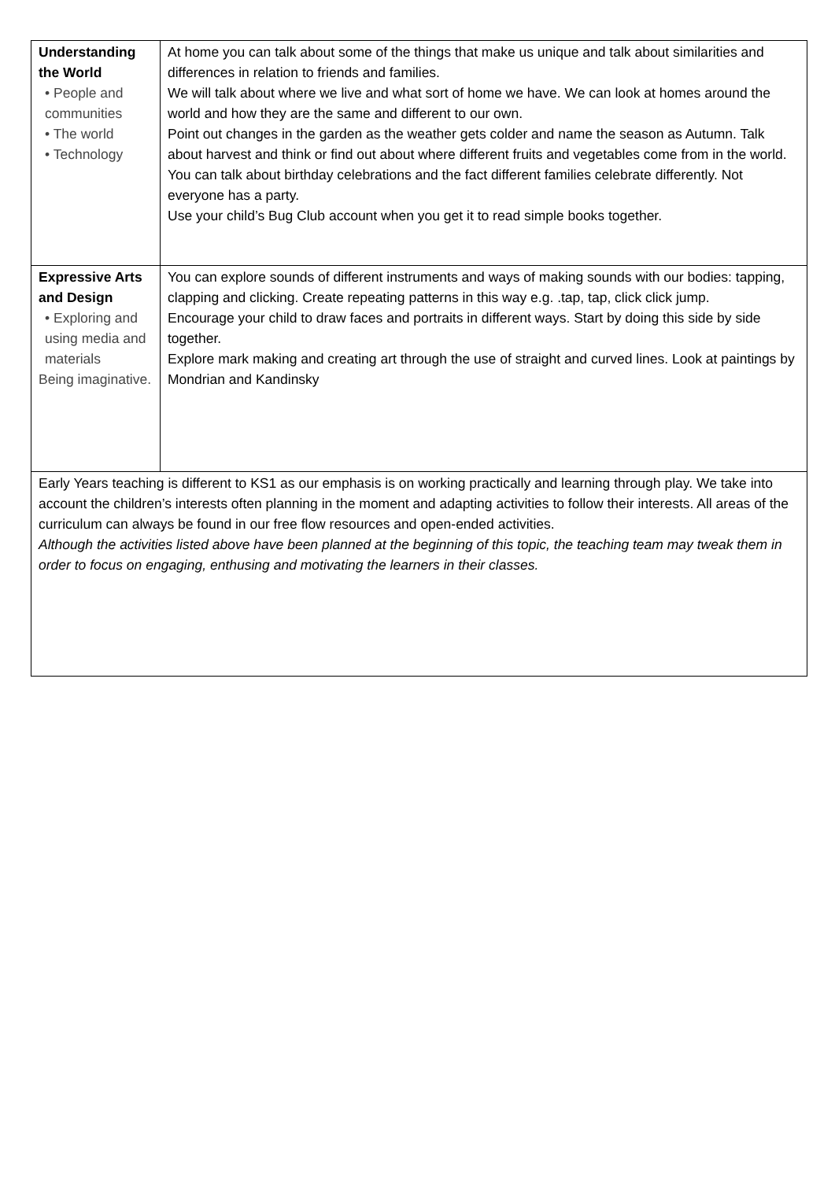| Understanding the World • People and communities • The world • Technology | At home you can talk about some of the things that make us unique and talk about similarities and differences in relation to friends and families. We will talk about where we live and what sort of home we have. We can look at homes around the world and how they are the same and different to our own. Point out changes in the garden as the weather gets colder and name the season as Autumn. Talk about harvest and think or find out about where different fruits and vegetables come from in the world. You can talk about birthday celebrations and the fact different families celebrate differently. Not everyone has a party. Use your child’s Bug Club account when you get it to read simple books together. |
| Expressive Arts and Design • Exploring and using media and materials Being imaginative. | You can explore sounds of different instruments and ways of making sounds with our bodies: tapping, clapping and clicking. Create repeating patterns in this way e.g. .tap, tap, click click jump. Encourage your child to draw faces and portraits in different ways. Start by doing this side by side together. Explore mark making and creating art through the use of straight and curved lines. Look at paintings by Mondrian and Kandinsky |
| Early Years teaching is different to KS1 as our emphasis is on working practically and learning through play. We take into account the children’s interests often planning in the moment and adapting activities to follow their interests. All areas of the curriculum can always be found in our free flow resources and open-ended activities. Although the activities listed above have been planned at the beginning of this topic, the teaching team may tweak them in order to focus on engaging, enthusing and motivating the learners in their classes. | |